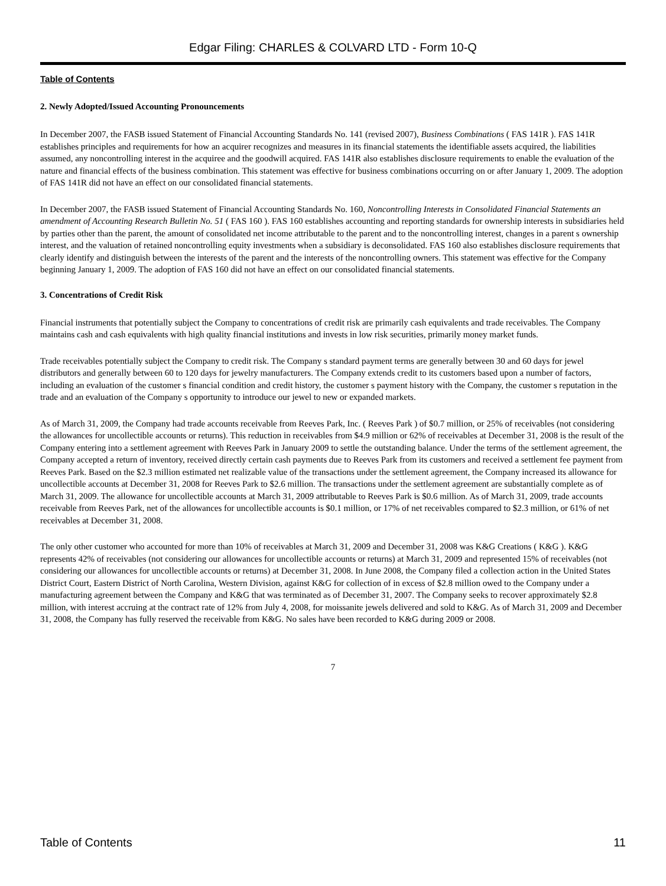Edgar Filing: CHARLES & COLVARD LTD - Form 10-Q
Table of Contents
2. Newly Adopted/Issued Accounting Pronouncements
In December 2007, the FASB issued Statement of Financial Accounting Standards No. 141 (revised 2007), Business Combinations ( FAS 141R ). FAS 141R establishes principles and requirements for how an acquirer recognizes and measures in its financial statements the identifiable assets acquired, the liabilities assumed, any noncontrolling interest in the acquiree and the goodwill acquired. FAS 141R also establishes disclosure requirements to enable the evaluation of the nature and financial effects of the business combination. This statement was effective for business combinations occurring on or after January 1, 2009. The adoption of FAS 141R did not have an effect on our consolidated financial statements.
In December 2007, the FASB issued Statement of Financial Accounting Standards No. 160, Noncontrolling Interests in Consolidated Financial Statements an amendment of Accounting Research Bulletin No. 51 ( FAS 160 ). FAS 160 establishes accounting and reporting standards for ownership interests in subsidiaries held by parties other than the parent, the amount of consolidated net income attributable to the parent and to the noncontrolling interest, changes in a parent s ownership interest, and the valuation of retained noncontrolling equity investments when a subsidiary is deconsolidated. FAS 160 also establishes disclosure requirements that clearly identify and distinguish between the interests of the parent and the interests of the noncontrolling owners. This statement was effective for the Company beginning January 1, 2009. The adoption of FAS 160 did not have an effect on our consolidated financial statements.
3. Concentrations of Credit Risk
Financial instruments that potentially subject the Company to concentrations of credit risk are primarily cash equivalents and trade receivables. The Company maintains cash and cash equivalents with high quality financial institutions and invests in low risk securities, primarily money market funds.
Trade receivables potentially subject the Company to credit risk. The Company s standard payment terms are generally between 30 and 60 days for jewel distributors and generally between 60 to 120 days for jewelry manufacturers. The Company extends credit to its customers based upon a number of factors, including an evaluation of the customer s financial condition and credit history, the customer s payment history with the Company, the customer s reputation in the trade and an evaluation of the Company s opportunity to introduce our jewel to new or expanded markets.
As of March 31, 2009, the Company had trade accounts receivable from Reeves Park, Inc. ( Reeves Park ) of $0.7 million, or 25% of receivables (not considering the allowances for uncollectible accounts or returns). This reduction in receivables from $4.9 million or 62% of receivables at December 31, 2008 is the result of the Company entering into a settlement agreement with Reeves Park in January 2009 to settle the outstanding balance. Under the terms of the settlement agreement, the Company accepted a return of inventory, received directly certain cash payments due to Reeves Park from its customers and received a settlement fee payment from Reeves Park. Based on the $2.3 million estimated net realizable value of the transactions under the settlement agreement, the Company increased its allowance for uncollectible accounts at December 31, 2008 for Reeves Park to $2.6 million. The transactions under the settlement agreement are substantially complete as of March 31, 2009. The allowance for uncollectible accounts at March 31, 2009 attributable to Reeves Park is $0.6 million. As of March 31, 2009, trade accounts receivable from Reeves Park, net of the allowances for uncollectible accounts is $0.1 million, or 17% of net receivables compared to $2.3 million, or 61% of net receivables at December 31, 2008.
The only other customer who accounted for more than 10% of receivables at March 31, 2009 and December 31, 2008 was K&G Creations ( K&G ). K&G represents 42% of receivables (not considering our allowances for uncollectible accounts or returns) at March 31, 2009 and represented 15% of receivables (not considering our allowances for uncollectible accounts or returns) at December 31, 2008. In June 2008, the Company filed a collection action in the United States District Court, Eastern District of North Carolina, Western Division, against K&G for collection of in excess of $2.8 million owed to the Company under a manufacturing agreement between the Company and K&G that was terminated as of December 31, 2007. The Company seeks to recover approximately $2.8 million, with interest accruing at the contract rate of 12% from July 4, 2008, for moissanite jewels delivered and sold to K&G. As of March 31, 2009 and December 31, 2008, the Company has fully reserved the receivable from K&G. No sales have been recorded to K&G during 2009 or 2008.
7
Table of Contents 11